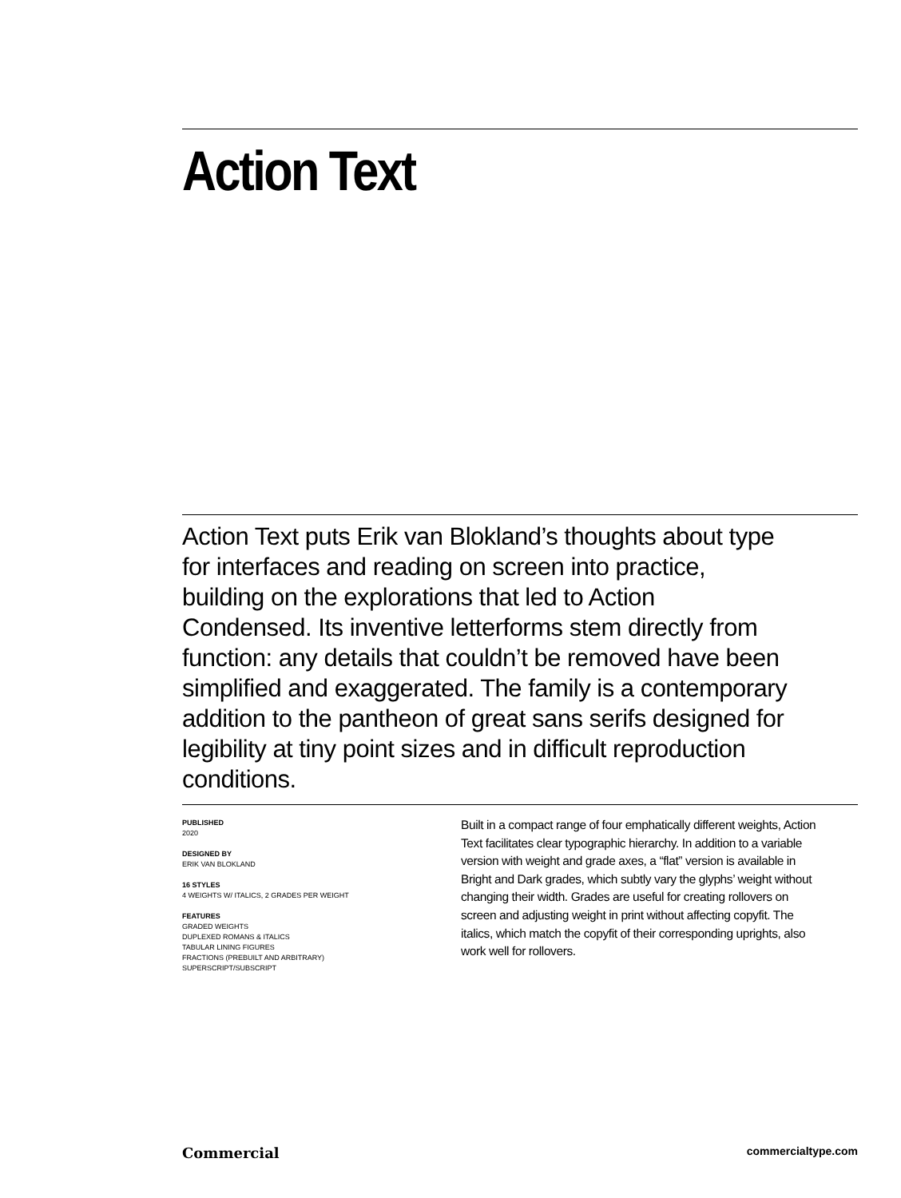Action Text
Action Text puts Erik van Blokland’s thoughts about type for interfaces and reading on screen into practice, building on the explorations that led to Action Condensed. Its inventive letterforms stem directly from function: any details that couldn’t be removed have been simplified and exaggerated. The family is a contemporary addition to the pantheon of great sans serifs designed for legibility at tiny point sizes and in difficult reproduction conditions.
PUBLISHED
2020
DESIGNED BY
ERIK VAN BLOKLAND
16 STYLES
4 WEIGHTS W/ ITALICS, 2 GRADES PER WEIGHT
FEATURES
GRADED WEIGHTS
DUPLEXED ROMANS & ITALICS
TABULAR LINING FIGURES
FRACTIONS (PREBUILT AND ARBITRARY)
SUPERSCRIPT/SUBSCRIPT
Built in a compact range of four emphatically different weights, Action Text facilitates clear typographic hierarchy. In addition to a variable version with weight and grade axes, a “flat” version is available in Bright and Dark grades, which subtly vary the glyphs’ weight without changing their width. Grades are useful for creating rollovers on screen and adjusting weight in print without affecting copyfit. The italics, which match the copyfit of their corresponding uprights, also work well for rollovers.
Commercial commercialtype.com